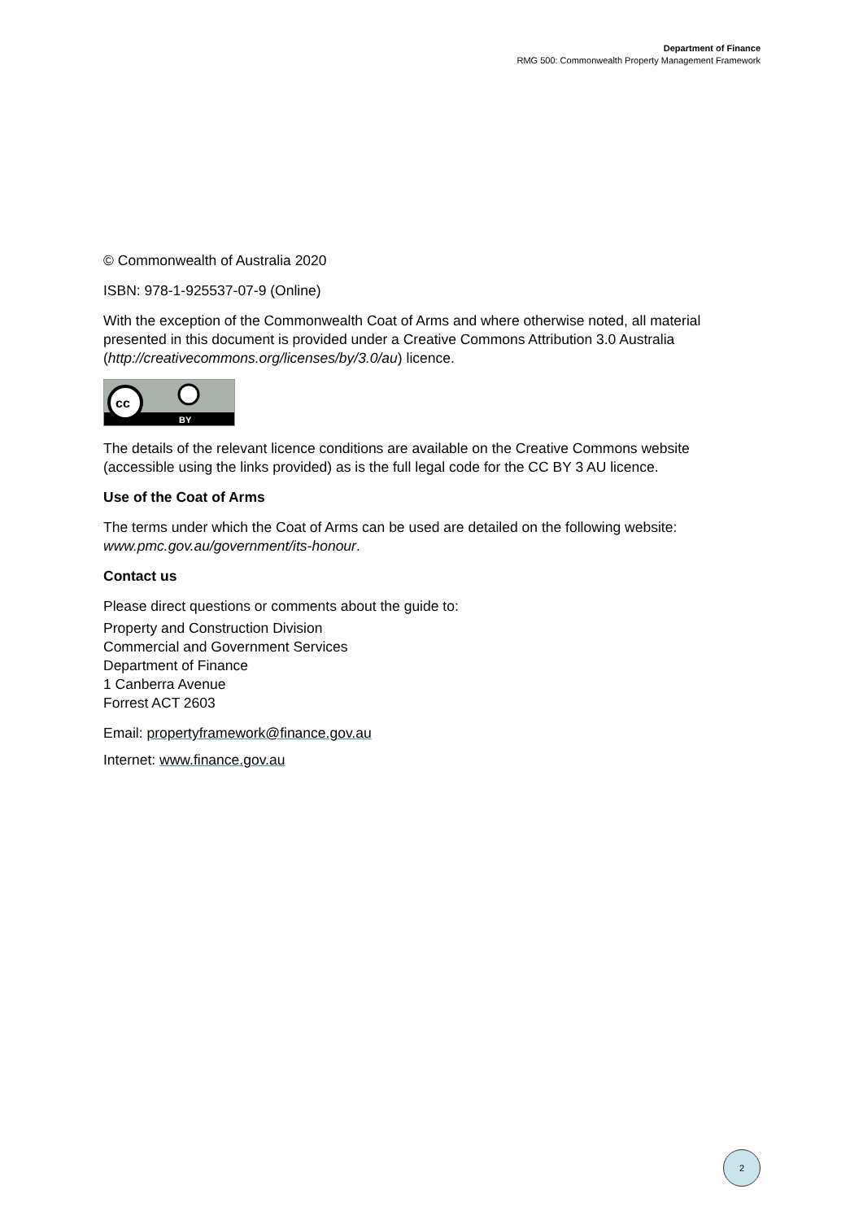Department of Finance
RMG 500: Commonwealth Property Management Framework
© Commonwealth of Australia 2020
ISBN: 978-1-925537-07-9 (Online)
With the exception of the Commonwealth Coat of Arms and where otherwise noted, all material presented in this document is provided under a Creative Commons Attribution 3.0 Australia (http://creativecommons.org/licenses/by/3.0/au) licence.
cc
BY
The details of the relevant licence conditions are available on the Creative Commons website (accessible using the links provided) as is the full legal code for the CC BY 3 AU licence.
Use of the Coat of Arms
The terms under which the Coat of Arms can be used are detailed on the following website: www.pmc.gov.au/government/its-honour.
Contact us
Please direct questions or comments about the guide to:
Property and Construction Division
Commercial and Government Services
Department of Finance
1 Canberra Avenue
Forrest ACT 2603
Email: propertyframework@finance.gov.au
Internet: www.finance.gov.au
2